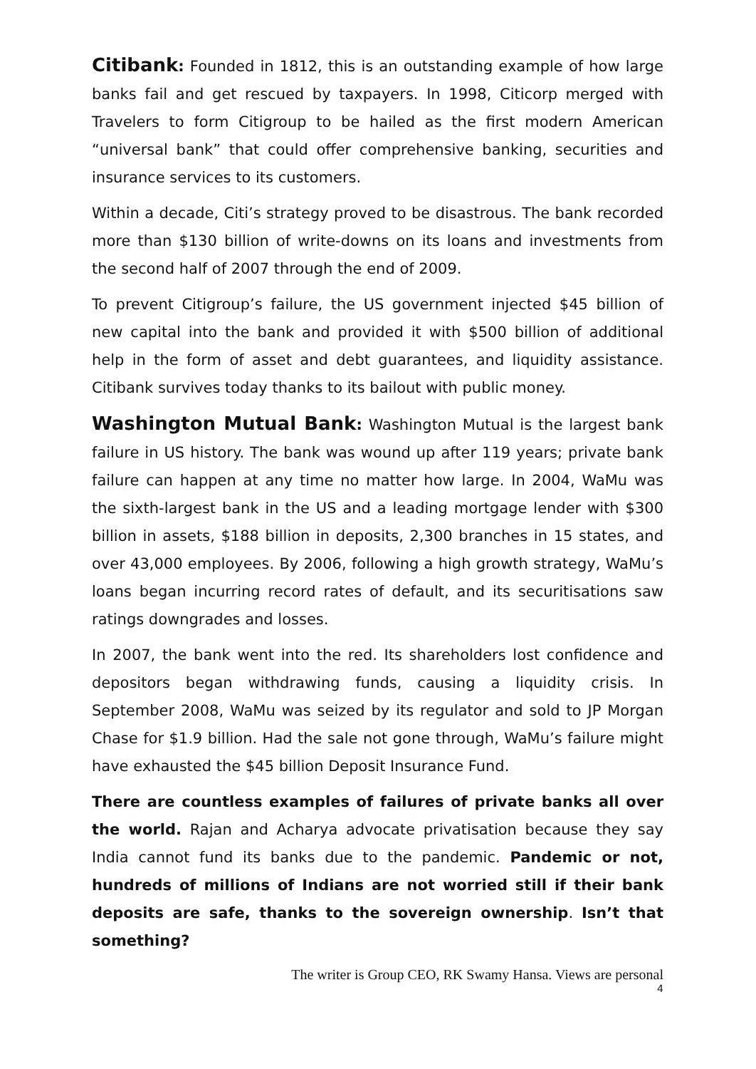Citibank: Founded in 1812, this is an outstanding example of how large banks fail and get rescued by taxpayers. In 1998, Citicorp merged with Travelers to form Citigroup to be hailed as the first modern American “universal bank” that could offer comprehensive banking, securities and insurance services to its customers.
Within a decade, Citi’s strategy proved to be disastrous. The bank recorded more than $130 billion of write-downs on its loans and investments from the second half of 2007 through the end of 2009.
To prevent Citigroup’s failure, the US government injected $45 billion of new capital into the bank and provided it with $500 billion of additional help in the form of asset and debt guarantees, and liquidity assistance. Citibank survives today thanks to its bailout with public money.
Washington Mutual Bank: Washington Mutual is the largest bank failure in US history. The bank was wound up after 119 years; private bank failure can happen at any time no matter how large. In 2004, WaMu was the sixth-largest bank in the US and a leading mortgage lender with $300 billion in assets, $188 billion in deposits, 2,300 branches in 15 states, and over 43,000 employees. By 2006, following a high growth strategy, WaMu’s loans began incurring record rates of default, and its securitisations saw ratings downgrades and losses.
In 2007, the bank went into the red. Its shareholders lost confidence and depositors began withdrawing funds, causing a liquidity crisis. In September 2008, WaMu was seized by its regulator and sold to JP Morgan Chase for $1.9 billion. Had the sale not gone through, WaMu’s failure might have exhausted the $45 billion Deposit Insurance Fund.
There are countless examples of failures of private banks all over the world. Rajan and Acharya advocate privatisation because they say India cannot fund its banks due to the pandemic. Pandemic or not, hundreds of millions of Indians are not worried still if their bank deposits are safe, thanks to the sovereign ownership. Isn’t that something?
The writer is Group CEO, RK Swamy Hansa. Views are personal
4